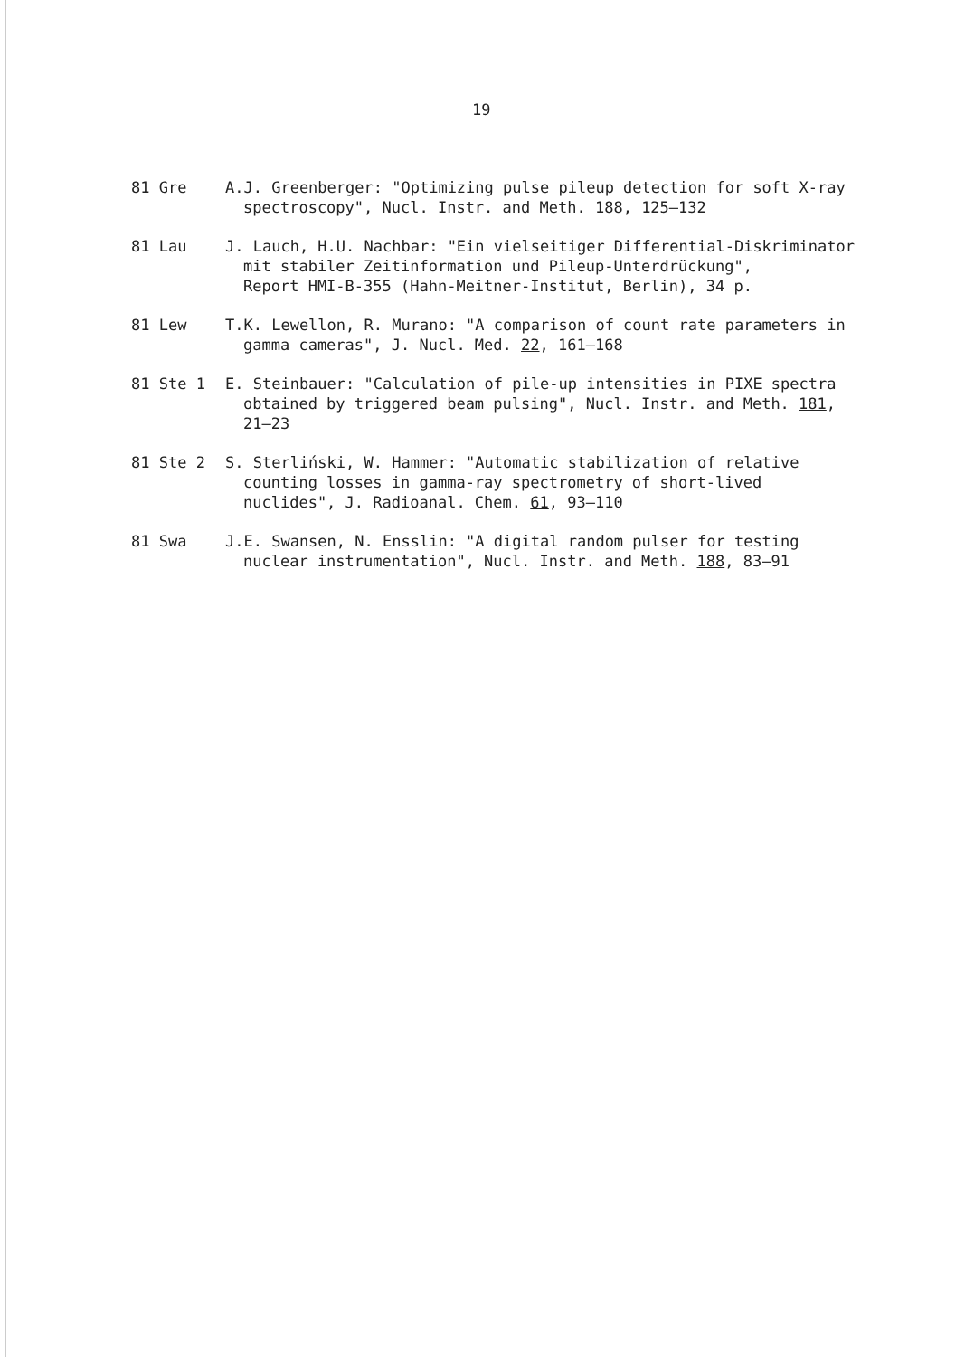19
81 Gre A.J. Greenberger: "Optimizing pulse pileup detection for soft X-ray spectroscopy", Nucl. Instr. and Meth. 188, 125–132
81 Lau J. Lauch, H.U. Nachbar: "Ein vielseitiger Differential-Diskriminator mit stabiler Zeitinformation und Pileup-Unterdrückung",
Report HMI-B-355 (Hahn-Meitner-Institut, Berlin), 34 p.
81 Lew T.K. Lewellon, R. Murano: "A comparison of count rate parameters in gamma cameras", J. Nucl. Med. 22, 161–168
81 Ste 1 E. Steinbauer: "Calculation of pile-up intensities in PIXE spectra obtained by triggered beam pulsing", Nucl. Instr. and Meth. 181, 21–23
81 Ste 2 S. Sterliński, W. Hammer: "Automatic stabilization of relative counting losses in gamma-ray spectrometry of short-lived nuclides", J. Radioanal. Chem. 61, 93–110
81 Swa J.E. Swansen, N. Ensslin: "A digital random pulser for testing nuclear instrumentation", Nucl. Instr. and Meth. 188, 83–91